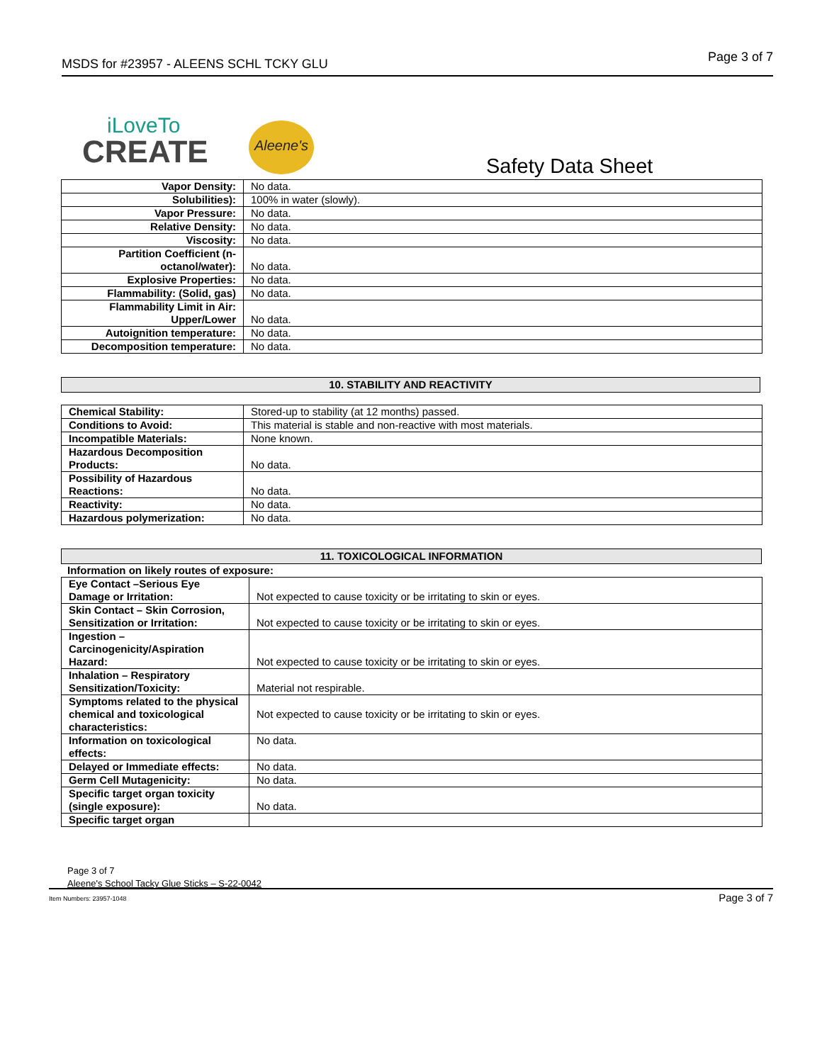MSDS for #23957 - ALEENS SCHL TCKY GLU Page 3 of 7
iLoveTo
CREATE
Aleene's
Safety Data Sheet
| Vapor Density: | No data. |
| Solubilities): | 100% in water (slowly). |
| Vapor Pressure: | No data. |
| Relative Density: | No data. |
| Viscosity: | No data. |
| Partition Coefficient (n-octanol/water): | No data. |
| Explosive Properties: | No data. |
| Flammability: (Solid, gas) | No data. |
| Flammability Limit in Air: Upper/Lower | No data. |
| Autoignition temperature: | No data. |
| Decomposition temperature: | No data. |
10. STABILITY AND REACTIVITY
| Chemical Stability: | Stored-up to stability (at 12 months) passed. |
| Conditions to Avoid: | This material is stable and non-reactive with most materials. |
| Incompatible Materials: | None known. |
| Hazardous Decomposition Products: | No data. |
| Possibility of Hazardous Reactions: | No data. |
| Reactivity: | No data. |
| Hazardous polymerization: | No data. |
11. TOXICOLOGICAL INFORMATION
Information on likely routes of exposure:
| Eye Contact –Serious Eye Damage or Irritation: | Not expected to cause toxicity or be irritating to skin or eyes. |
| Skin Contact – Skin Corrosion, Sensitization or Irritation: | Not expected to cause toxicity or be irritating to skin or eyes. |
| Ingestion – Carcinogenicity/Aspiration Hazard: | Not expected to cause toxicity or be irritating to skin or eyes. |
| Inhalation – Respiratory Sensitization/Toxicity: | Material not respirable. |
| Symptoms related to the physical chemical and toxicological characteristics: | Not expected to cause toxicity or be irritating to skin or eyes. |
| Information on toxicological effects: | No data. |
| Delayed or Immediate effects: | No data. |
| Germ Cell Mutagenicity: | No data. |
| Specific target organ toxicity (single exposure): | No data. |
| Specific target organ | |
Page 3 of 7
Aleene's School Tacky Glue Sticks – S-22-0042
Item Numbers: 23957-1048 Page 3 of 7